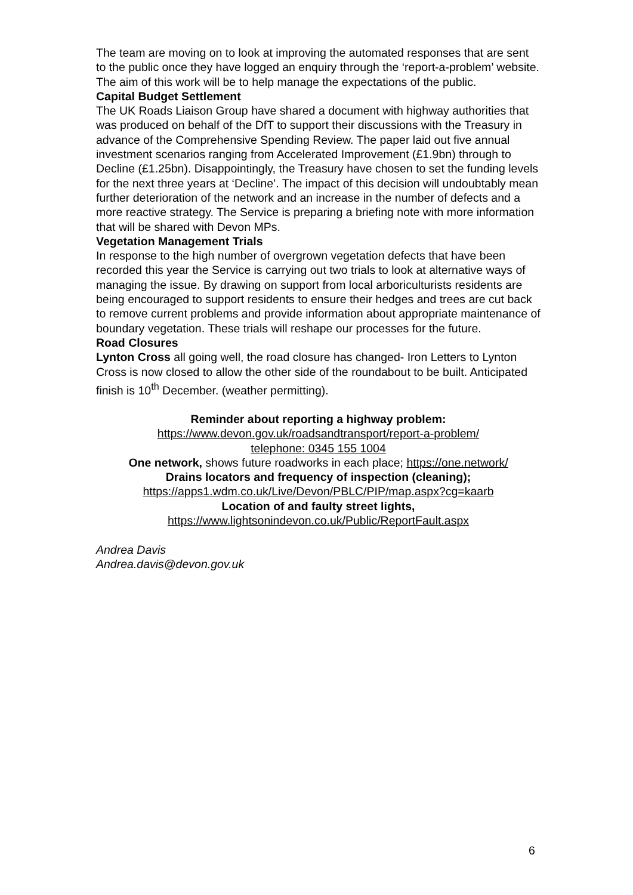The team are moving on to look at improving the automated responses that are sent to the public once they have logged an enquiry through the ‘report-a-problem’ website. The aim of this work will be to help manage the expectations of the public.
Capital Budget Settlement
The UK Roads Liaison Group have shared a document with highway authorities that was produced on behalf of the DfT to support their discussions with the Treasury in advance of the Comprehensive Spending Review. The paper laid out five annual investment scenarios ranging from Accelerated Improvement (£1.9bn) through to Decline (£1.25bn). Disappointingly, the Treasury have chosen to set the funding levels for the next three years at ‘Decline’. The impact of this decision will undoubtably mean further deterioration of the network and an increase in the number of defects and a more reactive strategy. The Service is preparing a briefing note with more information that will be shared with Devon MPs.
Vegetation Management Trials
In response to the high number of overgrown vegetation defects that have been recorded this year the Service is carrying out two trials to look at alternative ways of managing the issue. By drawing on support from local arboriculturists residents are being encouraged to support residents to ensure their hedges and trees are cut back to remove current problems and provide information about appropriate maintenance of boundary vegetation. These trials will reshape our processes for the future.
Road Closures
Lynton Cross all going well, the road closure has changed- Iron Letters to Lynton Cross is now closed to allow the other side of the roundabout to be built. Anticipated finish is 10<sup>th</sup> December. (weather permitting).
Reminder about reporting a highway problem:
https://www.devon.gov.uk/roadsandtransport/report-a-problem/
telephone: 0345 155 1004
One network, shows future roadworks in each place; https://one.network/
Drains locators and frequency of inspection (cleaning);
https://apps1.wdm.co.uk/Live/Devon/PBLC/PIP/map.aspx?cg=kaarb
Location of and faulty street lights,
https://www.lightsonindevon.co.uk/Public/ReportFault.aspx
Andrea Davis
Andrea.davis@devon.gov.uk
6